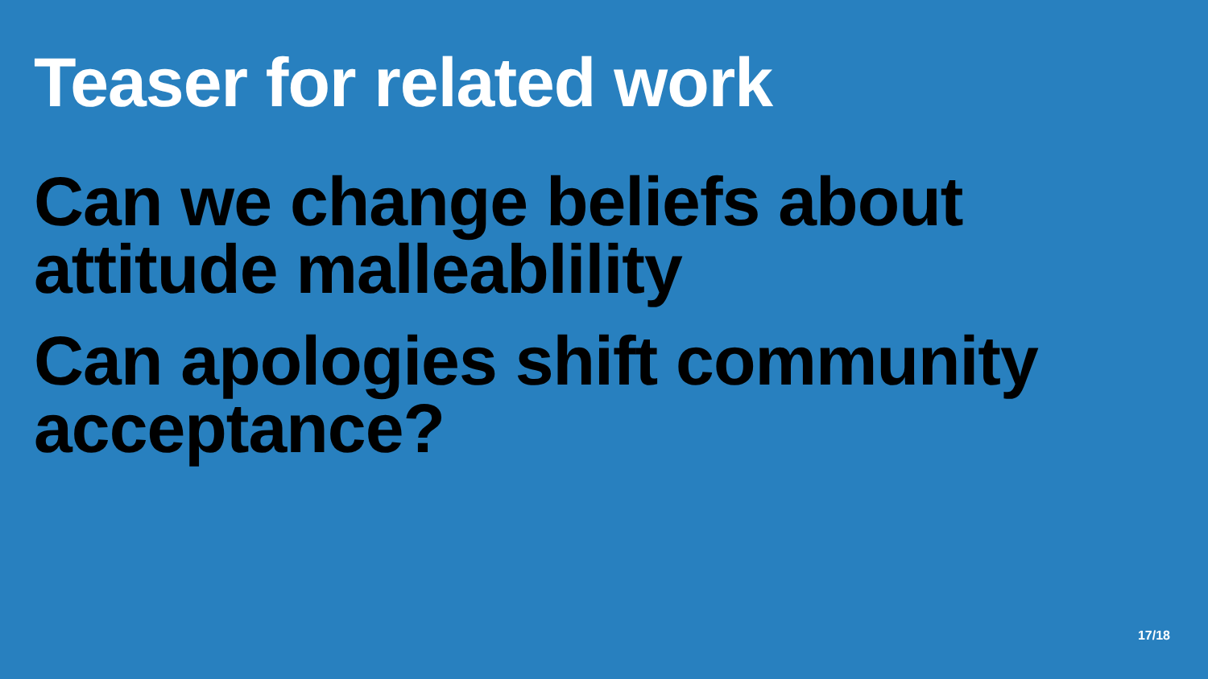Teaser for related work
Can we change beliefs about attitude malleablility
Can apologies shift community acceptance?
17/18